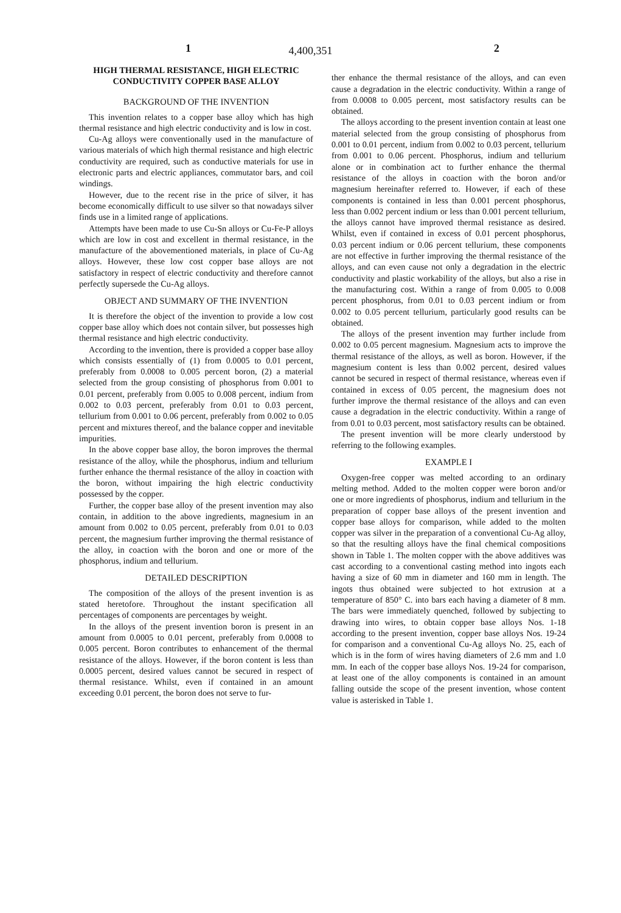4,400,351
1 2
HIGH THERMAL RESISTANCE, HIGH ELECTRIC CONDUCTIVITY COPPER BASE ALLOY
BACKGROUND OF THE INVENTION
This invention relates to a copper base alloy which has high thermal resistance and high electric conductivity and is low in cost.
Cu-Ag alloys were conventionally used in the manufacture of various materials of which high thermal resistance and high electric conductivity are required, such as conductive materials for use in electronic parts and electric appliances, commutator bars, and coil windings.
However, due to the recent rise in the price of silver, it has become economically difficult to use silver so that nowadays silver finds use in a limited range of applications.
Attempts have been made to use Cu-Sn alloys or Cu-Fe-P alloys which are low in cost and excellent in thermal resistance, in the manufacture of the abovementioned materials, in place of Cu-Ag alloys. However, these low cost copper base alloys are not satisfactory in respect of electric conductivity and therefore cannot perfectly supersede the Cu-Ag alloys.
OBJECT AND SUMMARY OF THE INVENTION
It is therefore the object of the invention to provide a low cost copper base alloy which does not contain silver, but possesses high thermal resistance and high electric conductivity.
According to the invention, there is provided a copper base alloy which consists essentially of (1) from 0.0005 to 0.01 percent, preferably from 0.0008 to 0.005 percent boron, (2) a material selected from the group consisting of phosphorus from 0.001 to 0.01 percent, preferably from 0.005 to 0.008 percent, indium from 0.002 to 0.03 percent, preferably from 0.01 to 0.03 percent, tellurium from 0.001 to 0.06 percent, preferably from 0.002 to 0.05 percent and mixtures thereof, and the balance copper and inevitable impurities.
In the above copper base alloy, the boron improves the thermal resistance of the alloy, while the phosphorus, indium and tellurium further enhance the thermal resistance of the alloy in coaction with the boron, without impairing the high electric conductivity possessed by the copper.
Further, the copper base alloy of the present invention may also contain, in addition to the above ingredients, magnesium in an amount from 0.002 to 0.05 percent, preferably from 0.01 to 0.03 percent, the magnesium further improving the thermal resistance of the alloy, in coaction with the boron and one or more of the phosphorus, indium and tellurium.
DETAILED DESCRIPTION
The composition of the alloys of the present invention is as stated heretofore. Throughout the instant specification all percentages of components are percentages by weight.
In the alloys of the present invention boron is present in an amount from 0.0005 to 0.01 percent, preferably from 0.0008 to 0.005 percent. Boron contributes to enhancement of the thermal resistance of the alloys. However, if the boron content is less than 0.0005 percent, desired values cannot be secured in respect of thermal resistance. Whilst, even if contained in an amount exceeding 0.01 percent, the boron does not serve to fur-
ther enhance the thermal resistance of the alloys, and can even cause a degradation in the electric conductivity. Within a range of from 0.0008 to 0.005 percent, most satisfactory results can be obtained.
The alloys according to the present invention contain at least one material selected from the group consisting of phosphorus from 0.001 to 0.01 percent, indium from 0.002 to 0.03 percent, tellurium from 0.001 to 0.06 percent. Phosphorus, indium and tellurium alone or in combination act to further enhance the thermal resistance of the alloys in coaction with the boron and/or magnesium hereinafter referred to. However, if each of these components is contained in less than 0.001 percent phosphorus, less than 0.002 percent indium or less than 0.001 percent tellurium, the alloys cannot have improved thermal resistance as desired. Whilst, even if contained in excess of 0.01 percent phosphorus, 0.03 percent indium or 0.06 percent tellurium, these components are not effective in further improving the thermal resistance of the alloys, and can even cause not only a degradation in the electric conductivity and plastic workability of the alloys, but also a rise in the manufacturing cost. Within a range of from 0.005 to 0.008 percent phosphorus, from 0.01 to 0.03 percent indium or from 0.002 to 0.05 percent tellurium, particularly good results can be obtained.
The alloys of the present invention may further include from 0.002 to 0.05 percent magnesium. Magnesium acts to improve the thermal resistance of the alloys, as well as boron. However, if the magnesium content is less than 0.002 percent, desired values cannot be secured in respect of thermal resistance, whereas even if contained in excess of 0.05 percent, the magnesium does not further improve the thermal resistance of the alloys and can even cause a degradation in the electric conductivity. Within a range of from 0.01 to 0.03 percent, most satisfactory results can be obtained.
The present invention will be more clearly understood by referring to the following examples.
EXAMPLE I
Oxygen-free copper was melted according to an ordinary melting method. Added to the molten copper were boron and/or one or more ingredients of phosphorus, indium and tellurium in the preparation of copper base alloys of the present invention and copper base alloys for comparison, while added to the molten copper was silver in the preparation of a conventional Cu-Ag alloy, so that the resulting alloys have the final chemical compositions shown in Table 1. The molten copper with the above additives was cast according to a conventional casting method into ingots each having a size of 60 mm in diameter and 160 mm in length. The ingots thus obtained were subjected to hot extrusion at a temperature of 850° C. into bars each having a diameter of 8 mm. The bars were immediately quenched, followed by subjecting to drawing into wires, to obtain copper base alloys Nos. 1-18 according to the present invention, copper base alloys Nos. 19-24 for comparison and a conventional Cu-Ag alloys No. 25, each of which is in the form of wires having diameters of 2.6 mm and 1.0 mm. In each of the copper base alloys Nos. 19-24 for comparison, at least one of the alloy components is contained in an amount falling outside the scope of the present invention, whose content value is asterisked in Table 1.